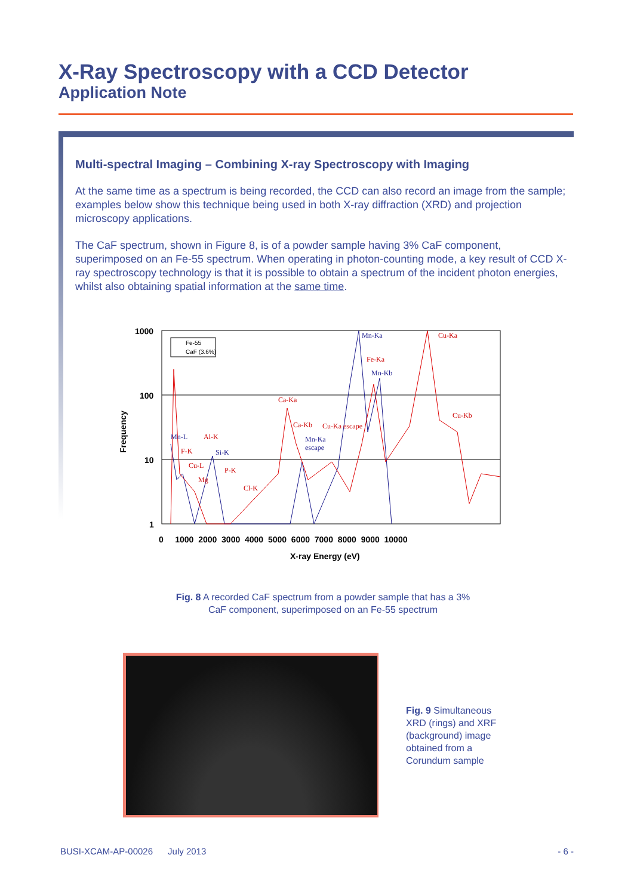X-Ray Spectroscopy with a CCD Detector
Application Note
Multi-spectral Imaging – Combining X-ray Spectroscopy with Imaging
At the same time as a spectrum is being recorded, the CCD can also record an image from the sample; examples below show this technique being used in both X-ray diffraction (XRD) and projection microscopy applications.
The CaF spectrum, shown in Figure 8, is of a powder sample having 3% CaF component, superimposed on an Fe-55 spectrum. When operating in photon-counting mode, a key result of CCD X-ray spectroscopy technology is that it is possible to obtain a spectrum of the incident photon energies, whilst also obtaining spatial information at the same time.
1000
100
10
1
0 1000 2000 3000 4000 5000 6000 7000 8000 9000 10000
X-ray Energy (eV)
Frequency
Fe-55
CaF (3.6%)
Ca-Ka
Cu-Ka
Fe-Ka
Cu-Kb
Ca-Kb
Cu-Ka escape
Al-K
F-K
Cu-L
Mg
P-K
Cl-K
Mn-Ka
Mn-Kb
Mn-L
Si-K
Mn-Ka
escape
Fig. 8 A recorded CaF spectrum from a powder sample that has a 3%
CaF component, superimposed on an Fe-55 spectrum
Fig. 9 Simultaneous XRD (rings) and XRF (background) image obtained from a Corundum sample
BUSI-XCAM-AP-00026 July 2013 - 6 -